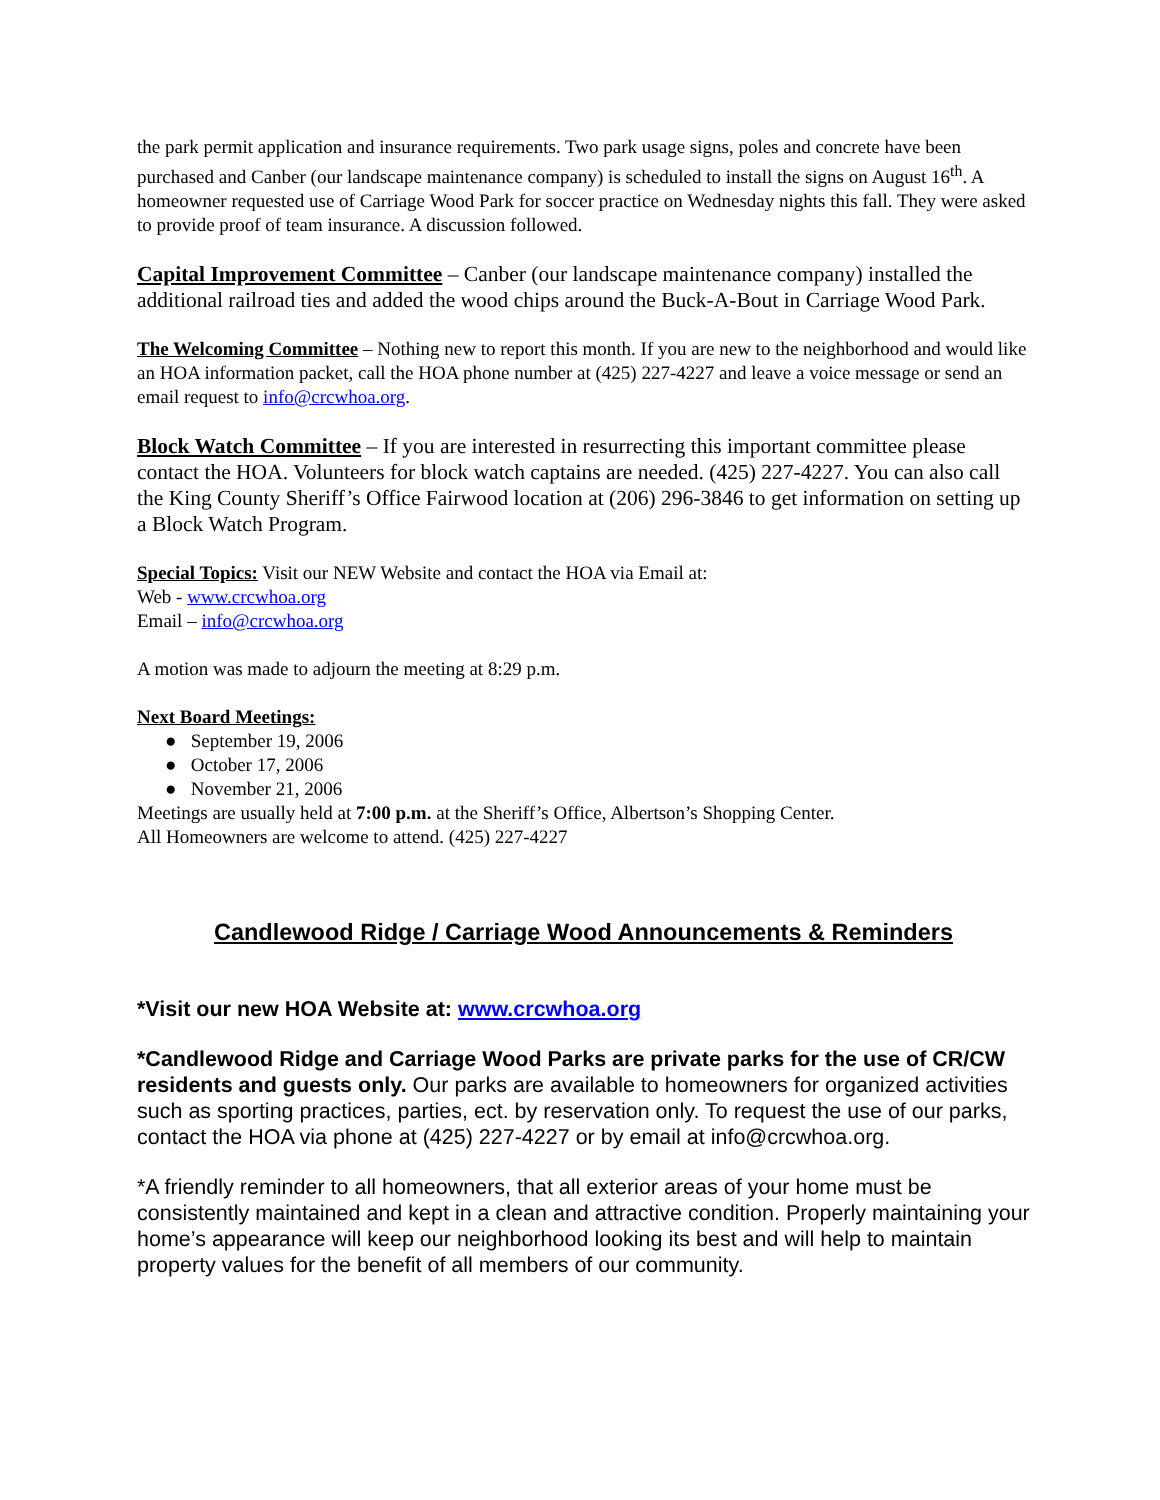the park permit application and insurance requirements. Two park usage signs, poles and concrete have been purchased and Canber (our landscape maintenance company) is scheduled to install the signs on August 16<sup>th</sup>. A homeowner requested use of Carriage Wood Park for soccer practice on Wednesday nights this fall. They were asked to provide proof of team insurance. A discussion followed.
Capital Improvement Committee – Canber (our landscape maintenance company) installed the additional railroad ties and added the wood chips around the Buck-A-Bout in Carriage Wood Park.
The Welcoming Committee – Nothing new to report this month. If you are new to the neighborhood and would like an HOA information packet, call the HOA phone number at (425) 227-4227 and leave a voice message or send an email request to info@crcwhoa.org.
Block Watch Committee – If you are interested in resurrecting this important committee please contact the HOA. Volunteers for block watch captains are needed. (425) 227-4227. You can also call the King County Sheriff’s Office Fairwood location at (206) 296-3846 to get information on setting up a Block Watch Program.
Special Topics: Visit our NEW Website and contact the HOA via Email at:
Web - www.crcwhoa.org
Email – info@crcwhoa.org
A motion was made to adjourn the meeting at 8:29 p.m.
Next Board Meetings:
● September 19, 2006
● October 17, 2006
● November 21, 2006
Meetings are usually held at 7:00 p.m. at the Sheriff’s Office, Albertson’s Shopping Center.
All Homeowners are welcome to attend. (425) 227-4227
Candlewood Ridge / Carriage Wood Announcements & Reminders
*Visit our new HOA Website at: www.crcwhoa.org
*Candlewood Ridge and Carriage Wood Parks are private parks for the use of CR/CW residents and guests only. Our parks are available to homeowners for organized activities such as sporting practices, parties, ect. by reservation only. To request the use of our parks, contact the HOA via phone at (425) 227-4227 or by email at info@crcwhoa.org.
*A friendly reminder to all homeowners, that all exterior areas of your home must be consistently maintained and kept in a clean and attractive condition. Properly maintaining your home’s appearance will keep our neighborhood looking its best and will help to maintain property values for the benefit of all members of our community.